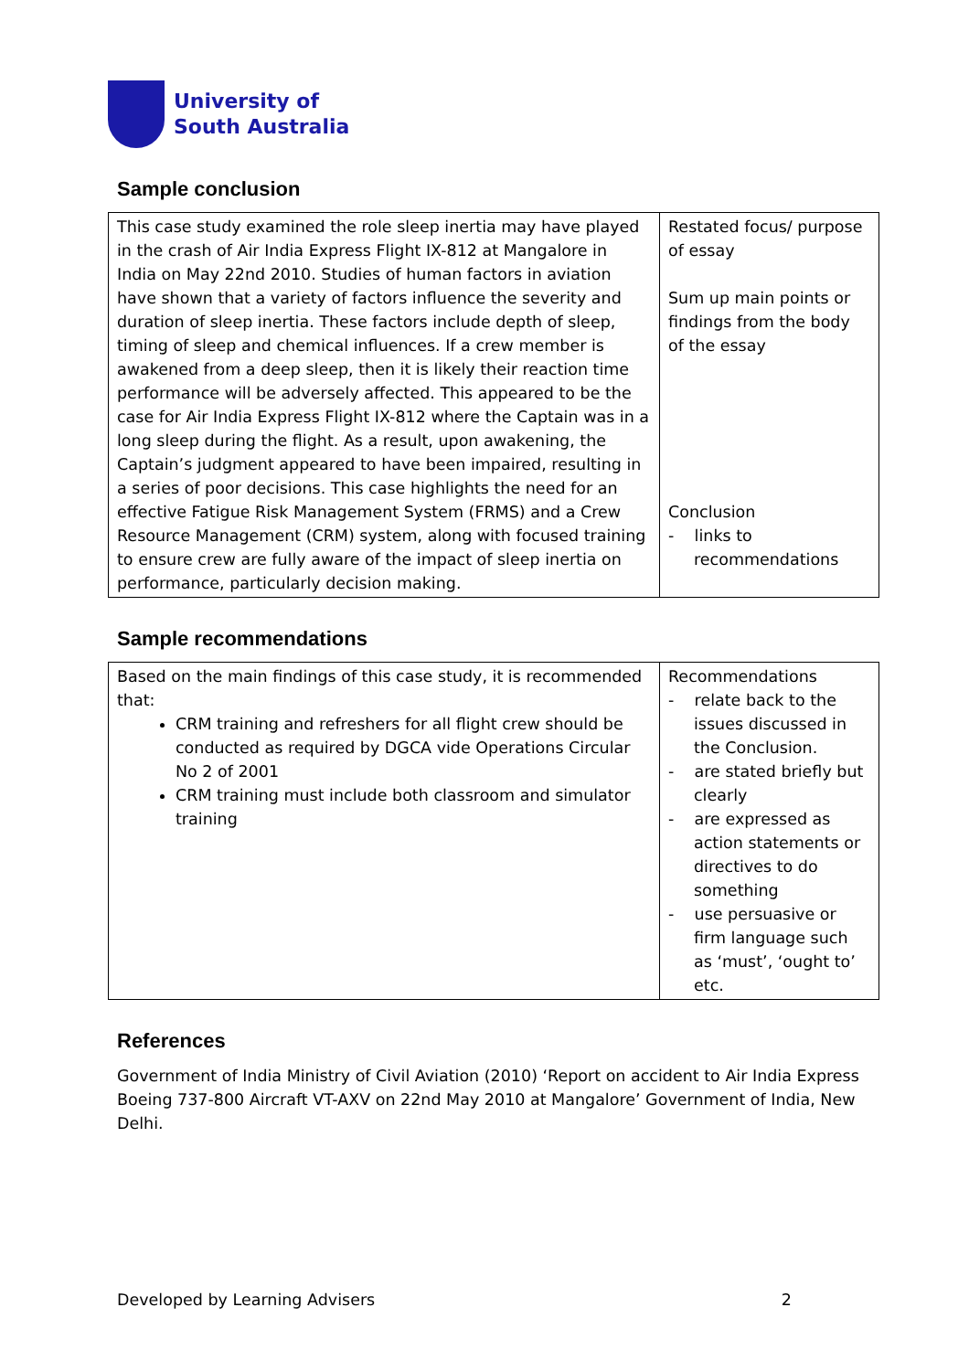University of
South Australia
Sample conclusion
| This case study examined the role sleep inertia may have played in the crash of Air India Express Flight IX-812 at Mangalore in India on May 22nd 2010. Studies of human factors in aviation have shown that a variety of factors influence the severity and duration of sleep inertia. These factors include depth of sleep, timing of sleep and chemical influences. If a crew member is awakened from a deep sleep, then it is likely their reaction time performance will be adversely affected. This appeared to be the case for Air India Express Flight IX-812 where the Captain was in a long sleep during the flight. As a result, upon awakening, the Captain’s judgment appeared to have been impaired, resulting in a series of poor decisions. This case highlights the need for an effective Fatigue Risk Management System (FRMS) and a Crew Resource Management (CRM) system, along with focused training to ensure crew are fully aware of the impact of sleep inertia on performance, particularly decision making. | Restated focus/ purpose of essay Sum up main points or findings from the body of the essay Conclusion - links to recommendations |
Sample recommendations
| Based on the main findings of this case study, it is recommended that: CRM training and refreshers for all flight crew should be conducted as required by DGCA vide Operations Circular No 2 of 2001 CRM training must include both classroom and simulator training | Recommendations - relate back to the issues discussed in the Conclusion. - are stated briefly but clearly - are expressed as action statements or directives to do something - use persuasive or firm language such as ‘must’, ‘ought to’ etc. |
References
Government of India Ministry of Civil Aviation (2010) ‘Report on accident to Air India Express Boeing 737-800 Aircraft VT-AXV on 22nd May 2010 at Mangalore’ Government of India, New Delhi.
Developed by Learning Advisers 2